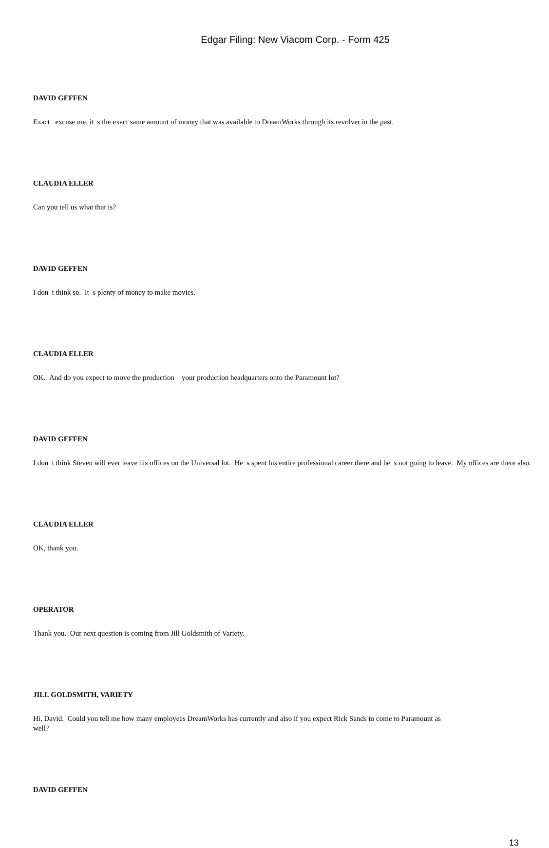Edgar Filing: New Viacom Corp. - Form 425
DAVID GEFFEN
Exact excuse me, it s the exact same amount of money that was available to DreamWorks through its revolver in the past.
CLAUDIA ELLER
Can you tell us what that is?
DAVID GEFFEN
I don t think so. It s plenty of money to make movies.
CLAUDIA ELLER
OK. And do you expect to move the production your production headquarters onto the Paramount lot?
DAVID GEFFEN
I don t think Steven will ever leave his offices on the Universal lot. He s spent his entire professional career there and he s not going to leave. My offices are there also.
CLAUDIA ELLER
OK, thank you.
OPERATOR
Thank you. Our next question is coming from Jill Goldsmith of Variety.
JILL GOLDSMITH, VARIETY
Hi, David. Could you tell me how many employees DreamWorks has currently and also if you expect Rick Sands to come to Paramount as
well?
DAVID GEFFEN
13